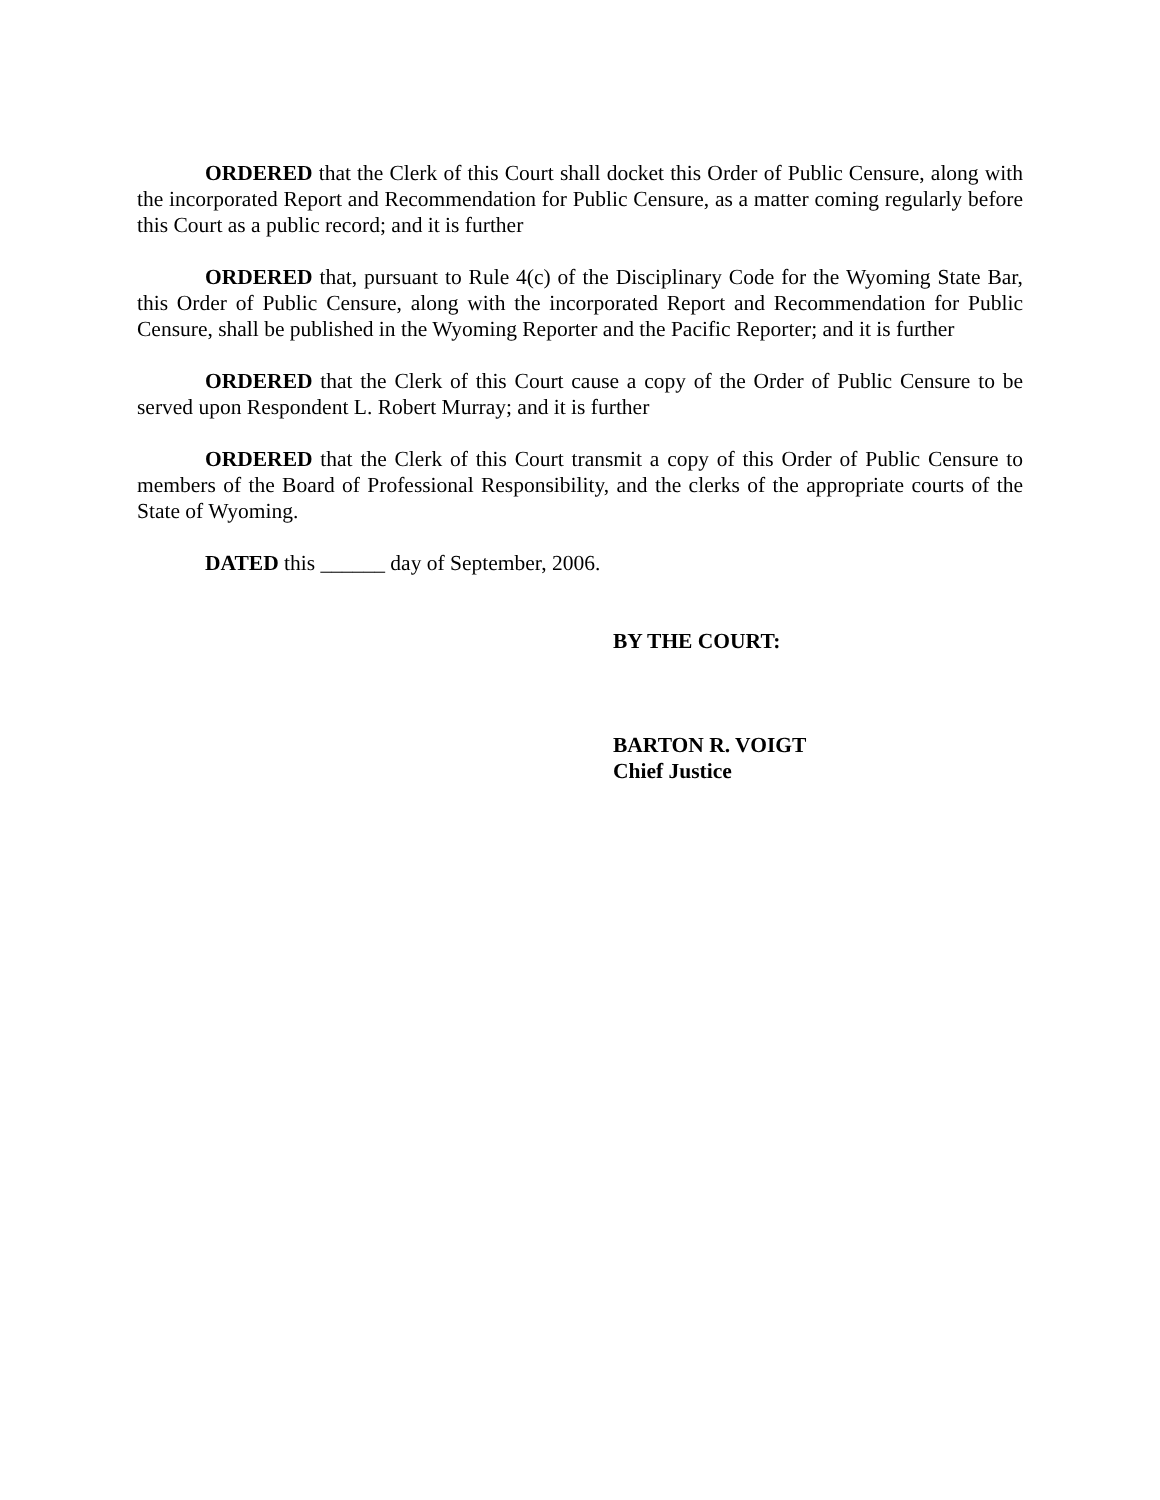ORDERED that the Clerk of this Court shall docket this Order of Public Censure, along with the incorporated Report and Recommendation for Public Censure, as a matter coming regularly before this Court as a public record; and it is further
ORDERED that, pursuant to Rule 4(c) of the Disciplinary Code for the Wyoming State Bar, this Order of Public Censure, along with the incorporated Report and Recommendation for Public Censure, shall be published in the Wyoming Reporter and the Pacific Reporter; and it is further
ORDERED that the Clerk of this Court cause a copy of the Order of Public Censure to be served upon Respondent L. Robert Murray; and it is further
ORDERED that the Clerk of this Court transmit a copy of this Order of Public Censure to members of the Board of Professional Responsibility, and the clerks of the appropriate courts of the State of Wyoming.
DATED this ______ day of September, 2006.
BY THE COURT:
BARTON R. VOIGT
Chief Justice